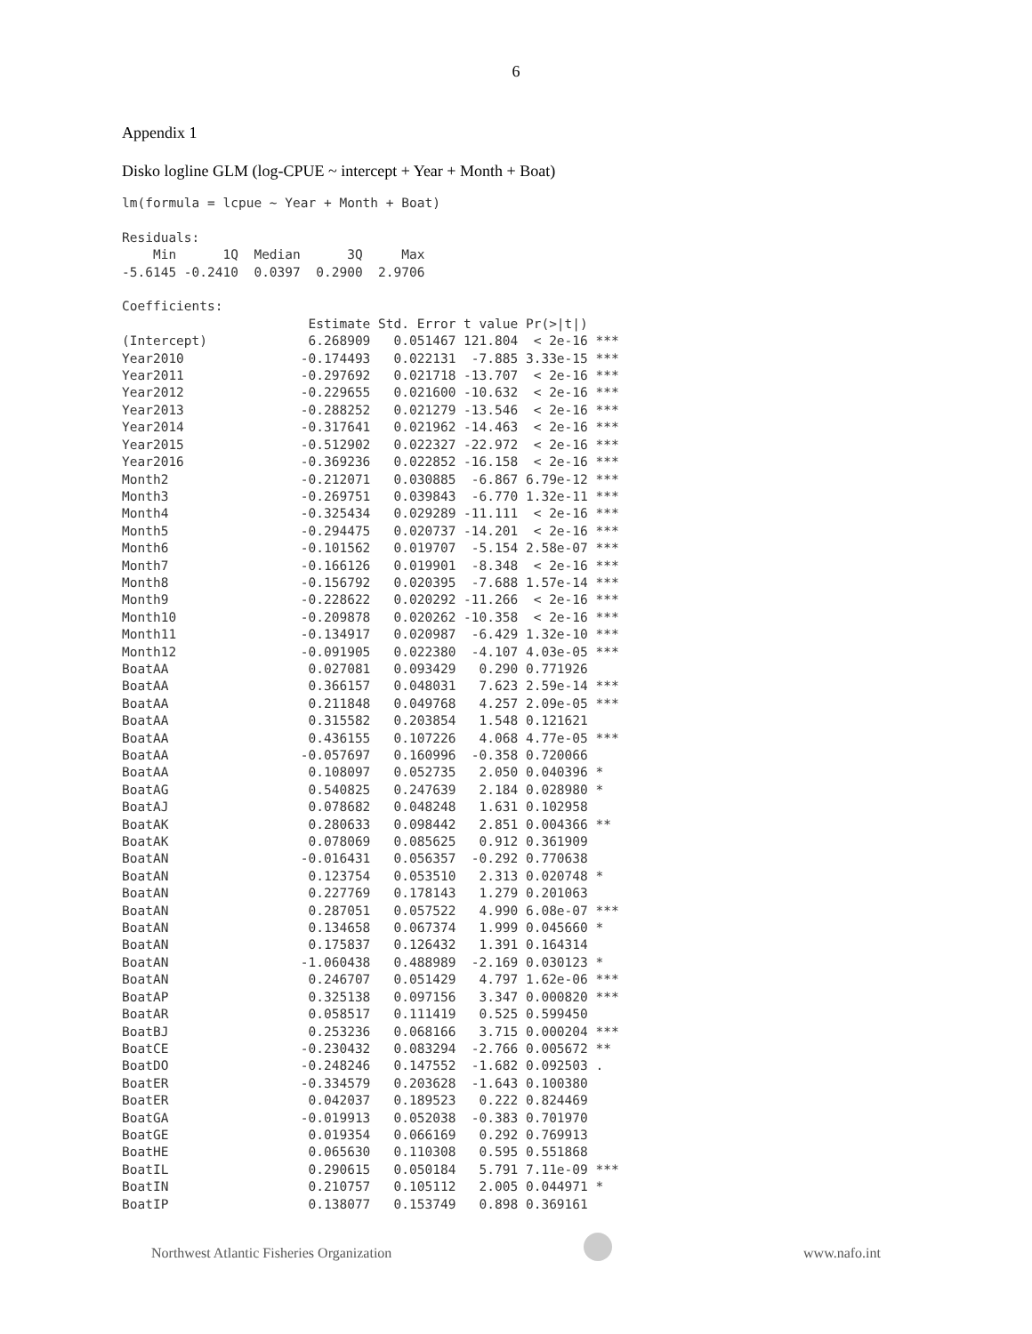6
Appendix 1
Disko logline GLM (log-CPUE ~ intercept + Year + Month + Boat)
lm(formula = lcpue ~ Year + Month + Boat)

Residuals:
    Min      1Q  Median      3Q     Max 
-5.6145 -0.2410  0.0397  0.2900  2.9706 

Coefficients:
                        Estimate Std. Error t value Pr(>|t|)    
(Intercept)             6.268909   0.051467 121.804  < 2e-16 ***
Year2010               -0.174493   0.022131  -7.885 3.33e-15 ***
Year2011               -0.297692   0.021718 -13.707  < 2e-16 ***
Year2012               -0.229655   0.021600 -10.632  < 2e-16 ***
Year2013               -0.288252   0.021279 -13.546  < 2e-16 ***
Year2014               -0.317641   0.021962 -14.463  < 2e-16 ***
Year2015               -0.512902   0.022327 -22.972  < 2e-16 ***
Year2016               -0.369236   0.022852 -16.158  < 2e-16 ***
Month2                 -0.212071   0.030885  -6.867 6.79e-12 ***
Month3                 -0.269751   0.039843  -6.770 1.32e-11 ***
Month4                 -0.325434   0.029289 -11.111  < 2e-16 ***
Month5                 -0.294475   0.020737 -14.201  < 2e-16 ***
Month6                 -0.101562   0.019707  -5.154 2.58e-07 ***
Month7                 -0.166126   0.019901  -8.348  < 2e-16 ***
Month8                 -0.156792   0.020395  -7.688 1.57e-14 ***
Month9                 -0.228622   0.020292 -11.266  < 2e-16 ***
Month10                -0.209878   0.020262 -10.358  < 2e-16 ***
Month11                -0.134917   0.020987  -6.429 1.32e-10 ***
Month12                -0.091905   0.022380  -4.107 4.03e-05 ***
BoatAA                  0.027081   0.093429   0.290 0.771926    
BoatAA                  0.366157   0.048031   7.623 2.59e-14 ***
BoatAA                  0.211848   0.049768   4.257 2.09e-05 ***
BoatAA                  0.315582   0.203854   1.548 0.121621    
BoatAA                  0.436155   0.107226   4.068 4.77e-05 ***
BoatAA                 -0.057697   0.160996  -0.358 0.720066    
BoatAA                  0.108097   0.052735   2.050 0.040396 *  
BoatAG                  0.540825   0.247639   2.184 0.028980 *  
BoatAJ                  0.078682   0.048248   1.631 0.102958    
BoatAK                  0.280633   0.098442   2.851 0.004366 ** 
BoatAK                  0.078069   0.085625   0.912 0.361909    
BoatAN                 -0.016431   0.056357  -0.292 0.770638    
BoatAN                  0.123754   0.053510   2.313 0.020748 *  
BoatAN                  0.227769   0.178143   1.279 0.201063    
BoatAN                  0.287051   0.057522   4.990 6.08e-07 ***
BoatAN                  0.134658   0.067374   1.999 0.045660 *  
BoatAN                  0.175837   0.126432   1.391 0.164314    
BoatAN                 -1.060438   0.488989  -2.169 0.030123 *  
BoatAN                  0.246707   0.051429   4.797 1.62e-06 ***
BoatAP                  0.325138   0.097156   3.347 0.000820 ***
BoatAR                  0.058517   0.111419   0.525 0.599450    
BoatBJ                  0.253236   0.068166   3.715 0.000204 ***
BoatCE                 -0.230432   0.083294  -2.766 0.005672 ** 
BoatDO                 -0.248246   0.147552  -1.682 0.092503 .  
BoatER                 -0.334579   0.203628  -1.643 0.100380    
BoatER                  0.042037   0.189523   0.222 0.824469    
BoatGA                 -0.019913   0.052038  -0.383 0.701970    
BoatGE                  0.019354   0.066169   0.292 0.769913    
BoatHE                  0.065630   0.110308   0.595 0.551868    
BoatIL                  0.290615   0.050184   5.791 7.11e-09 ***
BoatIN                  0.210757   0.105112   2.005 0.044971 *  
BoatIP                  0.138077   0.153749   0.898 0.369161    
Northwest Atlantic Fisheries Organization
www.nafo.int